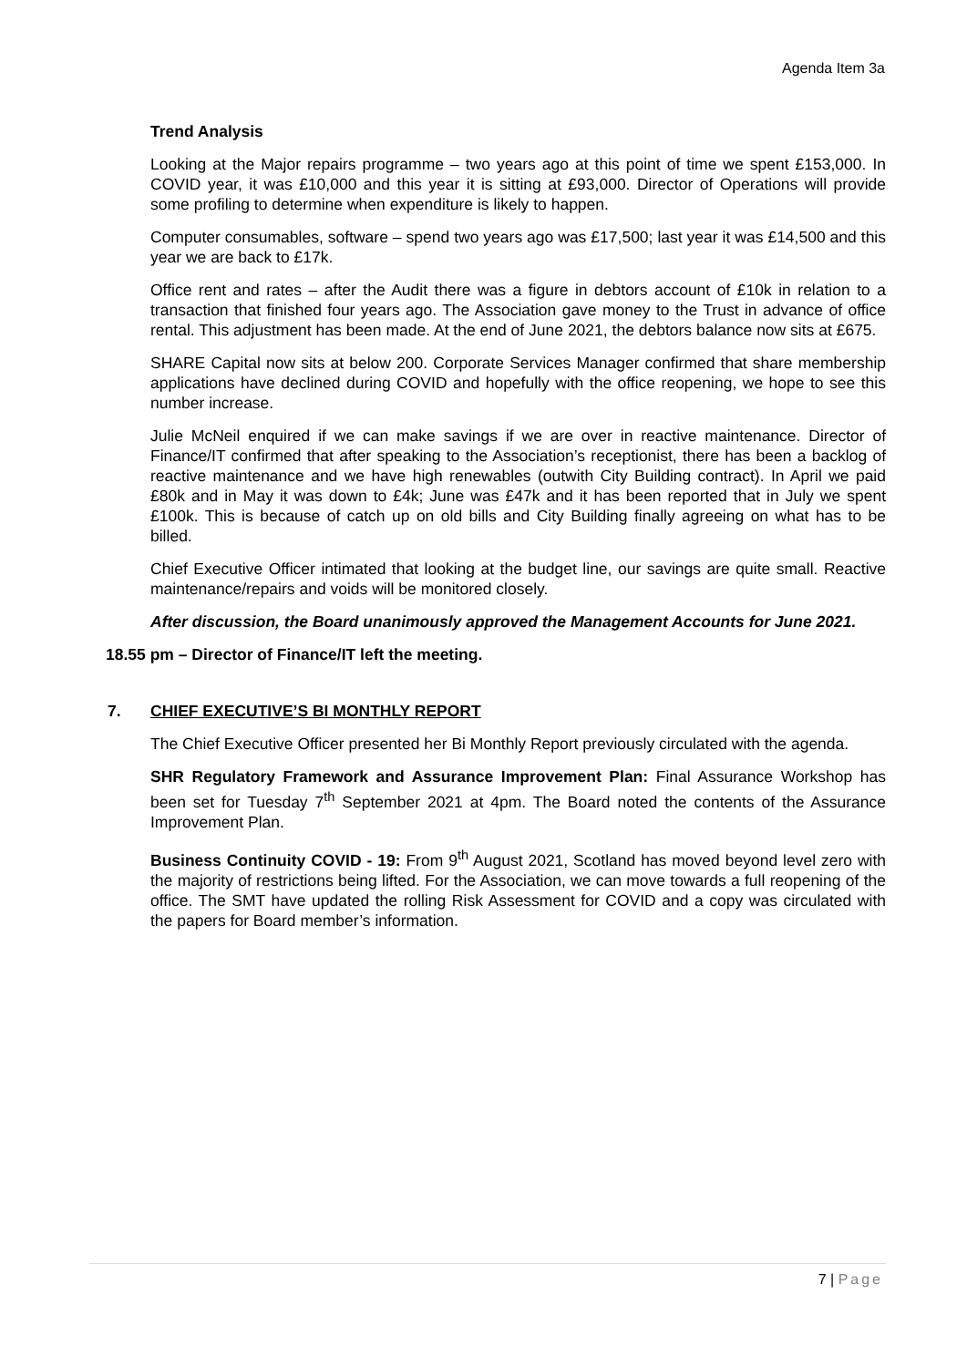Agenda Item 3a
Trend Analysis
Looking at the Major repairs programme – two years ago at this point of time we spent £153,000. In COVID year, it was £10,000 and this year it is sitting at £93,000. Director of Operations will provide some profiling to determine when expenditure is likely to happen.
Computer consumables, software – spend two years ago was £17,500; last year it was £14,500 and this year we are back to £17k.
Office rent and rates – after the Audit there was a figure in debtors account of £10k in relation to a transaction that finished four years ago. The Association gave money to the Trust in advance of office rental. This adjustment has been made. At the end of June 2021, the debtors balance now sits at £675.
SHARE Capital now sits at below 200. Corporate Services Manager confirmed that share membership applications have declined during COVID and hopefully with the office reopening, we hope to see this number increase.
Julie McNeil enquired if we can make savings if we are over in reactive maintenance. Director of Finance/IT confirmed that after speaking to the Association’s receptionist, there has been a backlog of reactive maintenance and we have high renewables (outwith City Building contract). In April we paid £80k and in May it was down to £4k; June was £47k and it has been reported that in July we spent £100k. This is because of catch up on old bills and City Building finally agreeing on what has to be billed.
Chief Executive Officer intimated that looking at the budget line, our savings are quite small. Reactive maintenance/repairs and voids will be monitored closely.
After discussion, the Board unanimously approved the Management Accounts for June 2021.
18.55 pm – Director of Finance/IT left the meeting.
7. CHIEF EXECUTIVE’S BI MONTHLY REPORT
The Chief Executive Officer presented her Bi Monthly Report previously circulated with the agenda.
SHR Regulatory Framework and Assurance Improvement Plan: Final Assurance Workshop has been set for Tuesday 7<sup>th</sup> September 2021 at 4pm. The Board noted the contents of the Assurance Improvement Plan.
Business Continuity COVID - 19: From 9<sup>th</sup> August 2021, Scotland has moved beyond level zero with the majority of restrictions being lifted. For the Association, we can move towards a full reopening of the office. The SMT have updated the rolling Risk Assessment for COVID and a copy was circulated with the papers for Board member’s information.
7 | Page